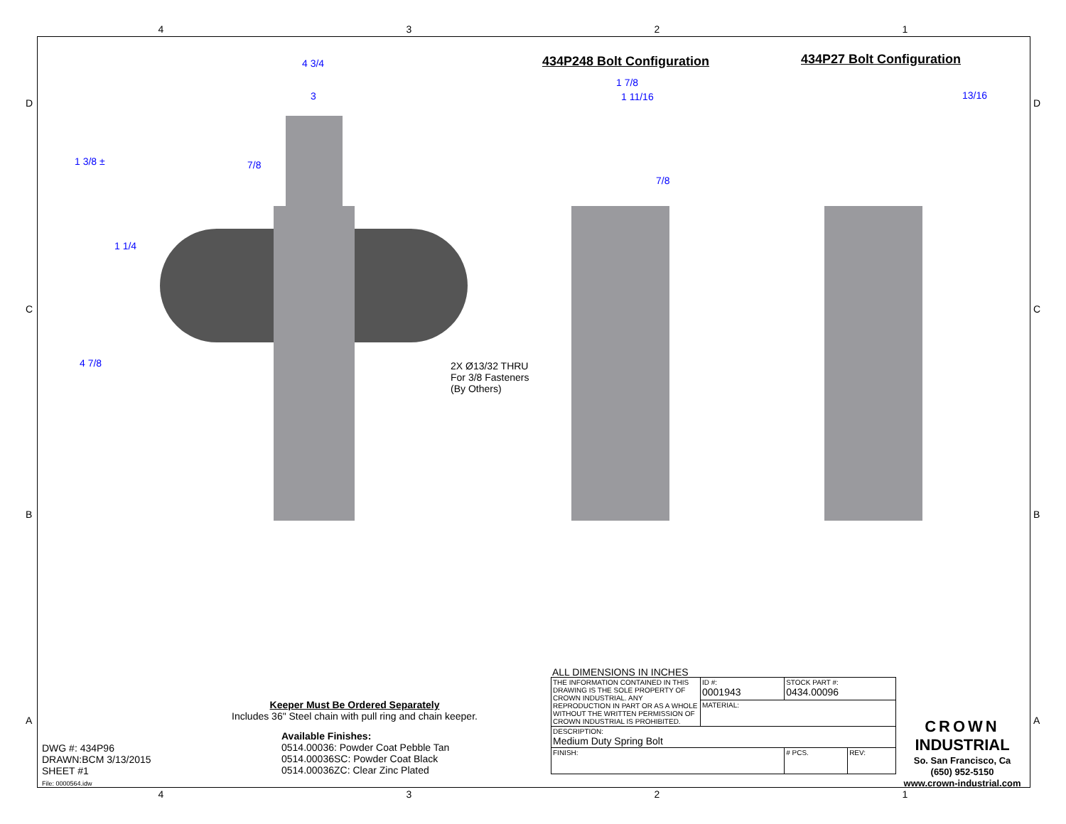4 3 2 1
4 3/4
3
1 3/8 ± 7/8
1 1/4
4 7/8
2X Ø13/32 THRU
For 3/8 Fasteners
(By Others)
434P248 Bolt Configuration 434P27 Bolt Configuration
1 7/8
1 11/16
7/8
13/16
D D
C C
B B
A A
Keeper Must Be Ordered Separately
Includes 36" Steel chain with pull ring and chain keeper.
Available Finishes:
0514.00036: Powder Coat Pebble Tan
0514.00036SC: Powder Coat Black
0514.00036ZC: Clear Zinc Plated
DWG #: 434P96
DRAWN:BCM 3/13/2015
SHEET #1
File: 0000564.idw
ALL DIMENSIONS IN INCHES
| THE INFORMATION CONTAINED IN THIS DRAWING IS THE SOLE PROPERTY OF CROWN INDUSTRIAL. ANY REPRODUCTION IN PART OR AS A WHOLE WITHOUT THE WRITTEN PERMISSION OF CROWN INDUSTRIAL IS PROHIBITED. | ID #: 0001943 | STOCK PART #: 0434.00096 | | |
| | MATERIAL: | | | |
| DESCRIPTION: Medium Duty Spring Bolt | | | | |
| FINISH: | | | # PCS. | REV: |
CROWN
INDUSTRIAL
So. San Francisco, Ca
(650) 952-5150
www.crown-industrial.com
4 3 2 1